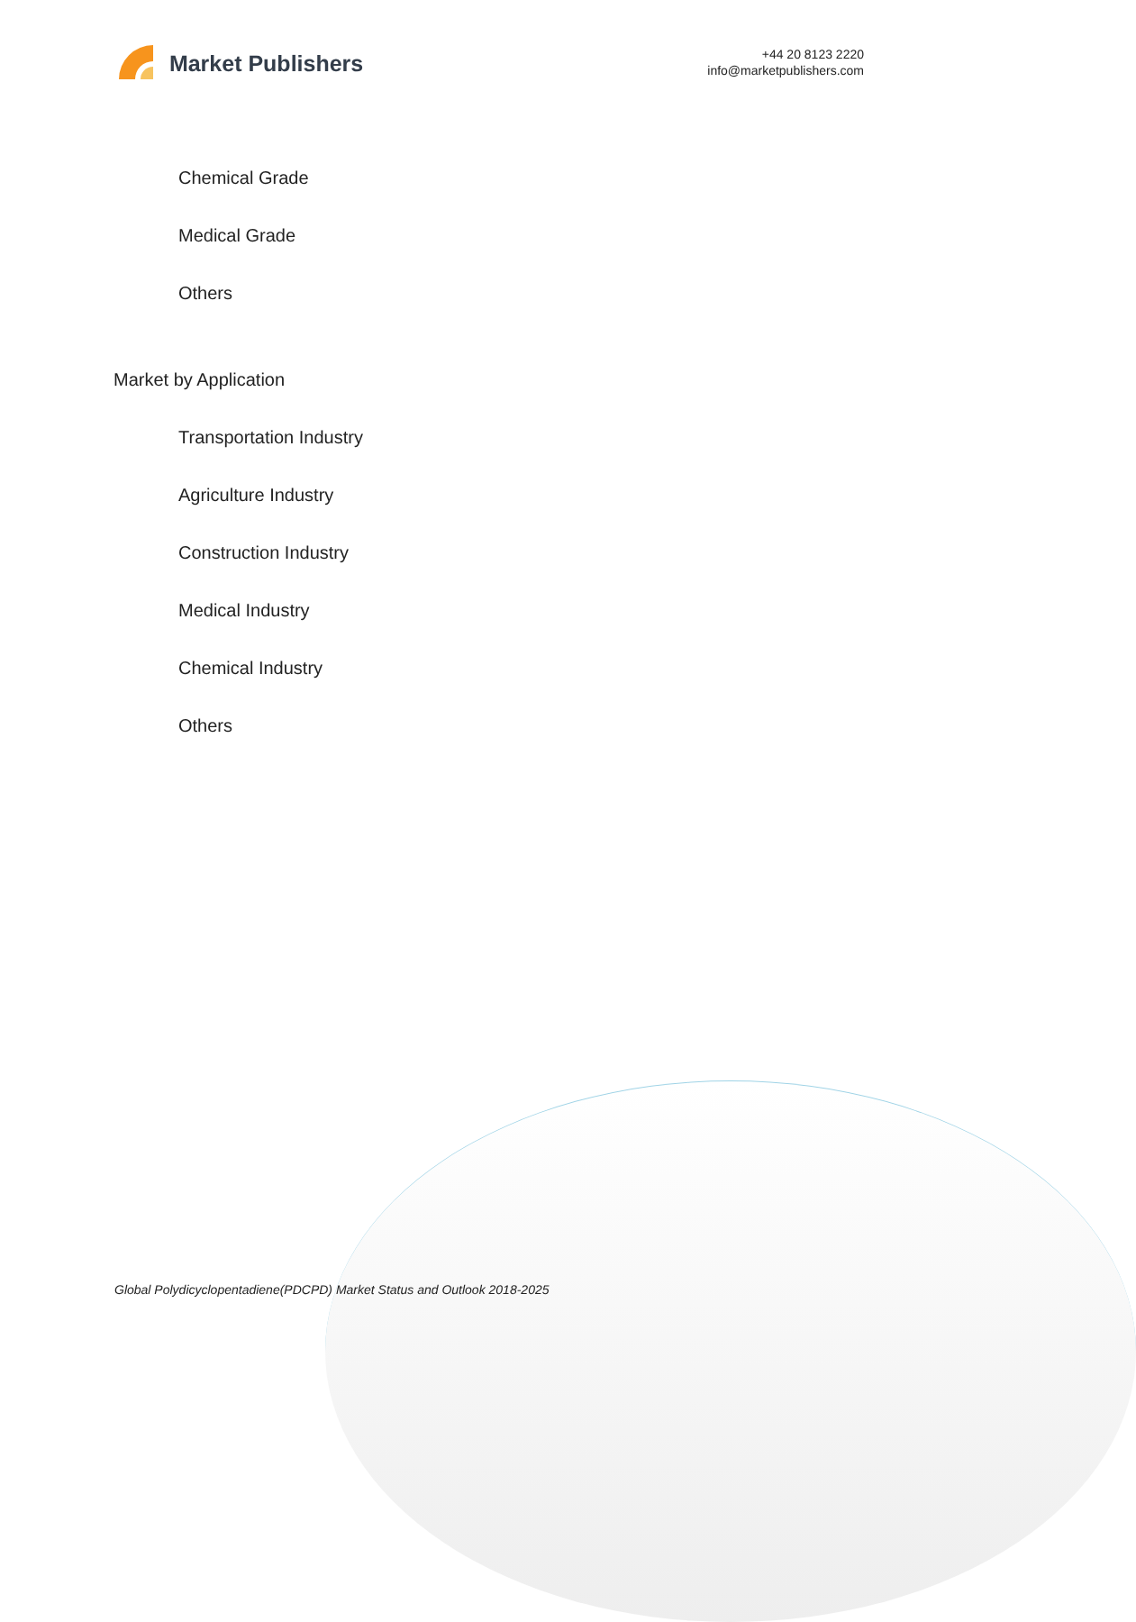Market Publishers
+44 20 8123 2220
info@marketpublishers.com
Chemical Grade
Medical Grade
Others
Market by Application
Transportation Industry
Agriculture Industry
Construction Industry
Medical Industry
Chemical Industry
Others
Global Polydicyclopentadiene(PDCPD) Market Status and Outlook 2018-2025